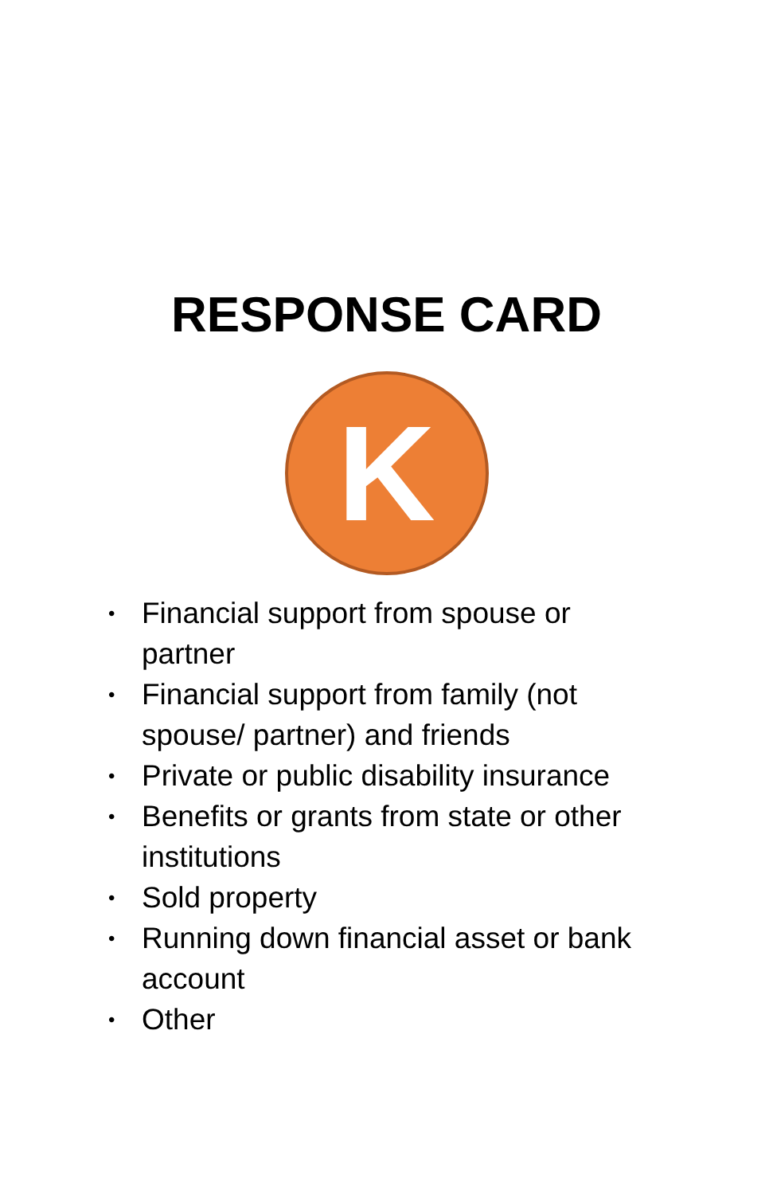RESPONSE CARD
K
• Financial support from spouse or partner
• Financial support from family (not spouse/ partner) and friends
• Private or public disability insurance
• Benefits or grants from state or other institutions
• Sold property
• Running down financial asset or bank account
• Other